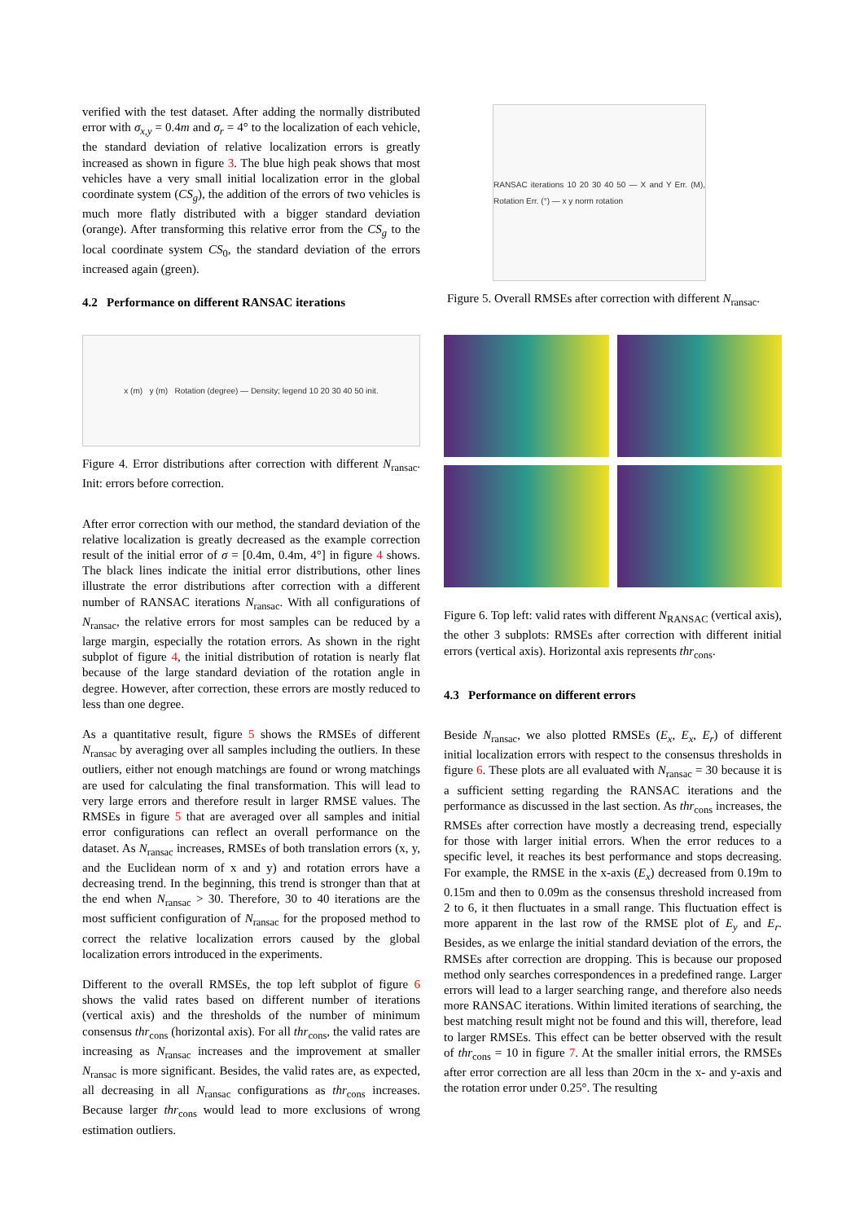verified with the test dataset. After adding the normally distributed error with σ<sub>x,y</sub> = 0.4m and σ<sub>r</sub> = 4° to the localization of each vehicle, the standard deviation of relative localization errors is greatly increased as shown in figure 3. The blue high peak shows that most vehicles have a very small initial localization error in the global coordinate system (CS<sub>g</sub>), the addition of the errors of two vehicles is much more flatly distributed with a bigger standard deviation (orange). After transforming this relative error from the CS<sub>g</sub> to the local coordinate system CS<sub>0</sub>, the standard deviation of the errors increased again (green).
4.2 Performance on different RANSAC iterations
x (m) y (m) Rotation (degree) — Density; legend 10 20 30 40 50 init.
Figure 4. Error distributions after correction with different N<sub>ransac</sub>. Init: errors before correction.
After error correction with our method, the standard deviation of the relative localization is greatly decreased as the example correction result of the initial error of σ = [0.4m, 0.4m, 4°] in figure 4 shows. The black lines indicate the initial error distributions, other lines illustrate the error distributions after correction with a different number of RANSAC iterations N<sub>ransac</sub>. With all configurations of N<sub>ransac</sub>, the relative errors for most samples can be reduced by a large margin, especially the rotation errors. As shown in the right subplot of figure 4, the initial distribution of rotation is nearly flat because of the large standard deviation of the rotation angle in degree. However, after correction, these errors are mostly reduced to less than one degree.
As a quantitative result, figure 5 shows the RMSEs of different N<sub>ransac</sub> by averaging over all samples including the outliers. In these outliers, either not enough matchings are found or wrong matchings are used for calculating the final transformation. This will lead to very large errors and therefore result in larger RMSE values. The RMSEs in figure 5 that are averaged over all samples and initial error configurations can reflect an overall performance on the dataset. As N<sub>ransac</sub> increases, RMSEs of both translation errors (x, y, and the Euclidean norm of x and y) and rotation errors have a decreasing trend. In the beginning, this trend is stronger than that at the end when N<sub>ransac</sub> > 30. Therefore, 30 to 40 iterations are the most sufficient configuration of N<sub>ransac</sub> for the proposed method to correct the relative localization errors caused by the global localization errors introduced in the experiments.
Different to the overall RMSEs, the top left subplot of figure 6 shows the valid rates based on different number of iterations (vertical axis) and the thresholds of the number of minimum consensus thr<sub>cons</sub> (horizontal axis). For all thr<sub>cons</sub>, the valid rates are increasing as N<sub>ransac</sub> increases and the improvement at smaller N<sub>ransac</sub> is more significant. Besides, the valid rates are, as expected, all decreasing in all N<sub>ransac</sub> configurations as thr<sub>cons</sub> increases. Because larger thr<sub>cons</sub> would lead to more exclusions of wrong estimation outliers.
RANSAC iterations 10 20 30 40 50 — X and Y Err. (M), Rotation Err. (°) — x y norm rotation
Figure 5. Overall RMSEs after correction with different N<sub>ransac</sub>.
Figure 6. Top left: valid rates with different N<sub>RANSAC</sub> (vertical axis), the other 3 subplots: RMSEs after correction with different initial errors (vertical axis). Horizontal axis represents thr<sub>cons</sub>.
4.3 Performance on different errors
Beside N<sub>ransac</sub>, we also plotted RMSEs (E<sub>x</sub>, E<sub>x</sub>, E<sub>r</sub>) of different initial localization errors with respect to the consensus thresholds in figure 6. These plots are all evaluated with N<sub>ransac</sub> = 30 because it is a sufficient setting regarding the RANSAC iterations and the performance as discussed in the last section. As thr<sub>cons</sub> increases, the RMSEs after correction have mostly a decreasing trend, especially for those with larger initial errors. When the error reduces to a specific level, it reaches its best performance and stops decreasing. For example, the RMSE in the x-axis (E<sub>x</sub>) decreased from 0.19m to 0.15m and then to 0.09m as the consensus threshold increased from 2 to 6, it then fluctuates in a small range. This fluctuation effect is more apparent in the last row of the RMSE plot of E<sub>y</sub> and E<sub>r</sub>. Besides, as we enlarge the initial standard deviation of the errors, the RMSEs after correction are dropping. This is because our proposed method only searches correspondences in a predefined range. Larger errors will lead to a larger searching range, and therefore also needs more RANSAC iterations. Within limited iterations of searching, the best matching result might not be found and this will, therefore, lead to larger RMSEs. This effect can be better observed with the result of thr<sub>cons</sub> = 10 in figure 7. At the smaller initial errors, the RMSEs after error correction are all less than 20cm in the x- and y-axis and the rotation error under 0.25°. The resulting